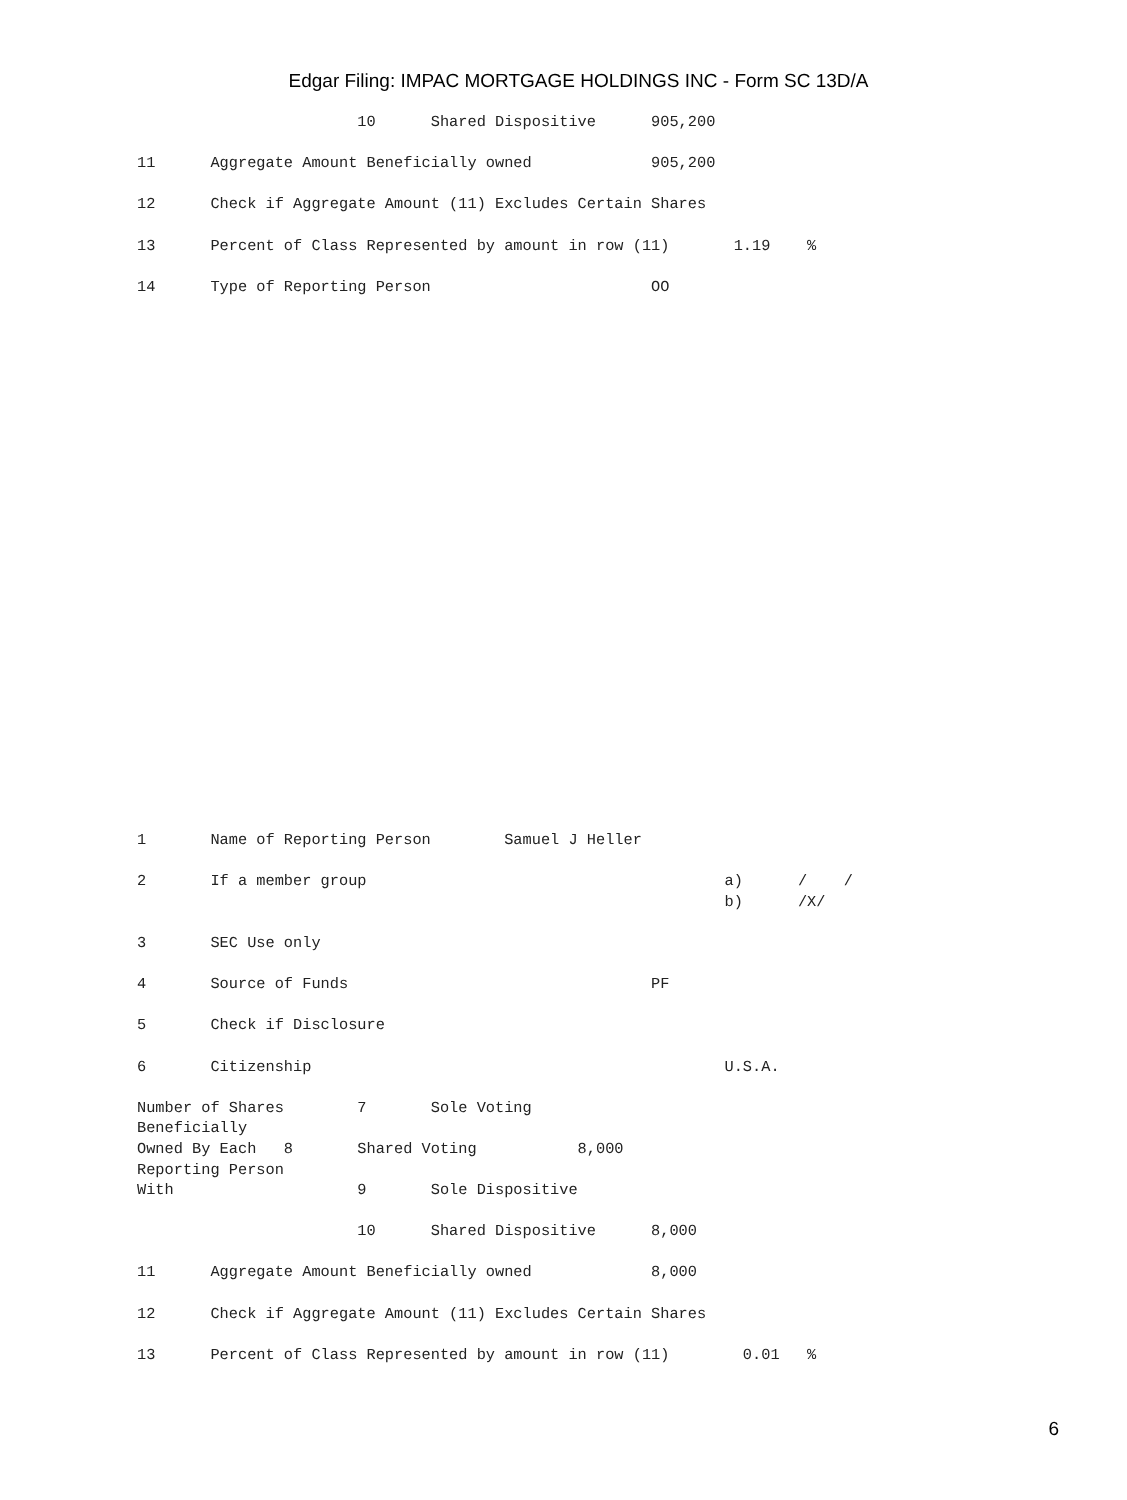Edgar Filing: IMPAC MORTGAGE HOLDINGS INC - Form SC 13D/A
                        10      Shared Dispositive      905,200

11      Aggregate Amount Beneficially owned             905,200

12      Check if Aggregate Amount (11) Excludes Certain Shares

13      Percent of Class Represented by amount in row (11)       1.19    %

14      Type of Reporting Person                        OO
1       Name of Reporting Person        Samuel J Heller

2       If a member group                                       a)      /    /
                                                                b)      /X/

3       SEC Use only

4       Source of Funds                                 PF

5       Check if Disclosure

6       Citizenship                                             U.S.A.

Number of Shares        7       Sole Voting
Beneficially
Owned By Each   8       Shared Voting           8,000
Reporting Person
With                    9       Sole Dispositive

                        10      Shared Dispositive      8,000

11      Aggregate Amount Beneficially owned             8,000

12      Check if Aggregate Amount (11) Excludes Certain Shares

13      Percent of Class Represented by amount in row (11)        0.01   %
6